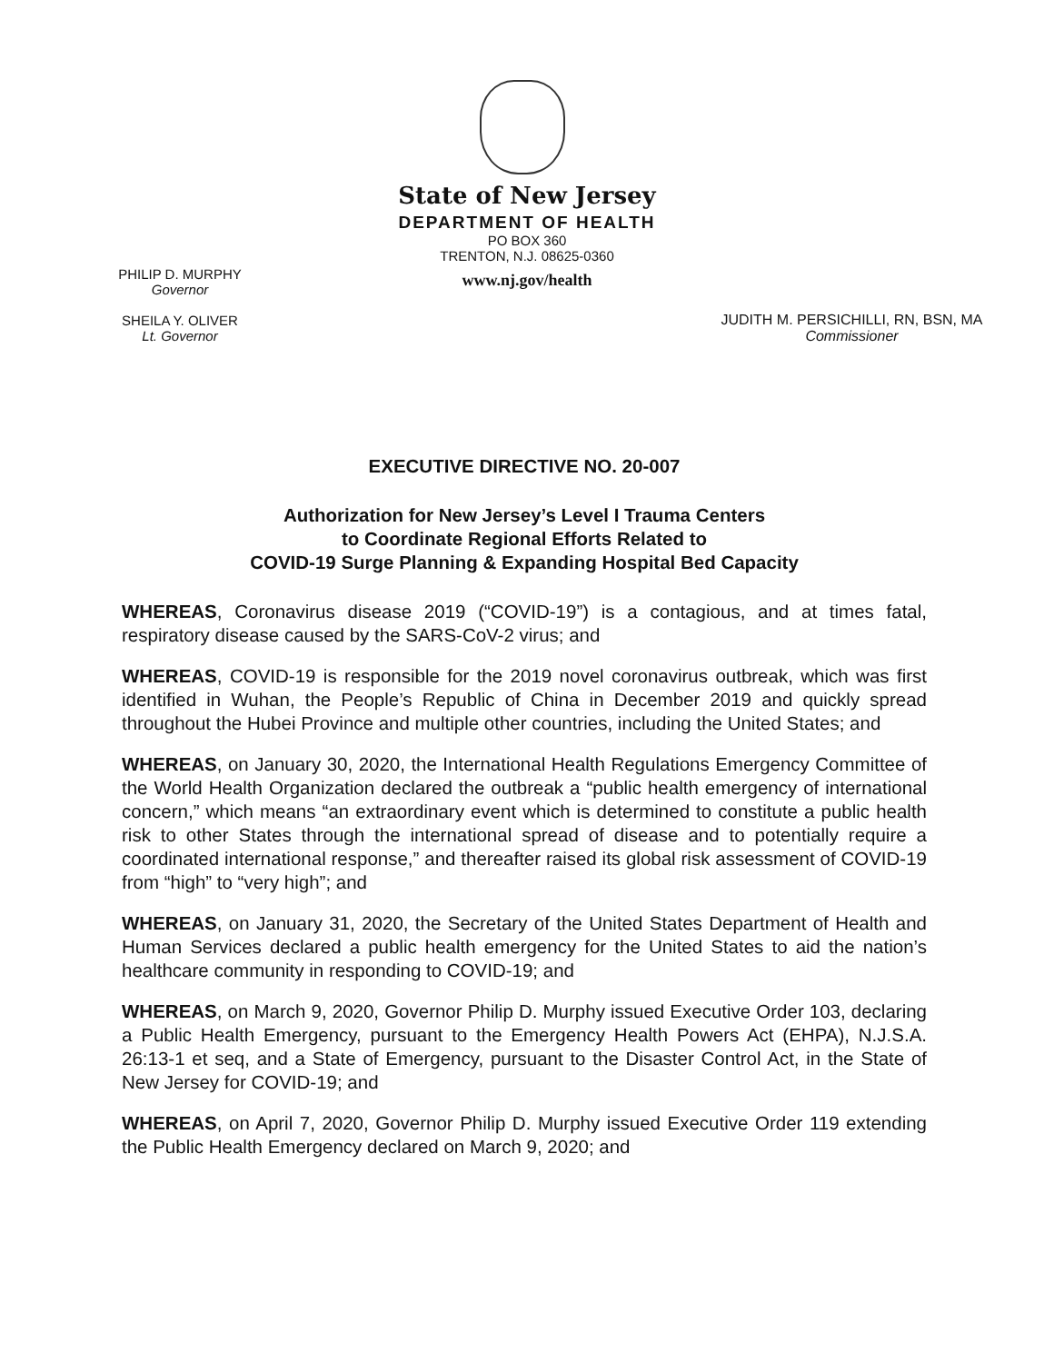State of New Jersey
DEPARTMENT OF HEALTH
PO BOX 360
TRENTON, N.J. 08625-0360
www.nj.gov/health
PHILIP D. MURPHY
Governor
SHEILA Y. OLIVER
Lt. Governor
JUDITH M. PERSICHILLI, RN, BSN, MA
Commissioner
EXECUTIVE DIRECTIVE NO. 20-007
Authorization for New Jersey’s Level I Trauma Centers
to Coordinate Regional Efforts Related to
COVID-19 Surge Planning & Expanding Hospital Bed Capacity
WHEREAS, Coronavirus disease 2019 (“COVID-19”) is a contagious, and at times fatal, respiratory disease caused by the SARS-CoV-2 virus; and
WHEREAS, COVID-19 is responsible for the 2019 novel coronavirus outbreak, which was first identified in Wuhan, the People’s Republic of China in December 2019 and quickly spread throughout the Hubei Province and multiple other countries, including the United States; and
WHEREAS, on January 30, 2020, the International Health Regulations Emergency Committee of the World Health Organization declared the outbreak a “public health emergency of international concern,” which means “an extraordinary event which is determined to constitute a public health risk to other States through the international spread of disease and to potentially require a coordinated international response,” and thereafter raised its global risk assessment of COVID-19 from “high” to “very high”; and
WHEREAS, on January 31, 2020, the Secretary of the United States Department of Health and Human Services declared a public health emergency for the United States to aid the nation’s healthcare community in responding to COVID-19; and
WHEREAS, on March 9, 2020, Governor Philip D. Murphy issued Executive Order 103, declaring a Public Health Emergency, pursuant to the Emergency Health Powers Act (EHPA), N.J.S.A. 26:13-1 et seq, and a State of Emergency, pursuant to the Disaster Control Act, in the State of New Jersey for COVID-19; and
WHEREAS, on April 7, 2020, Governor Philip D. Murphy issued Executive Order 119 extending the Public Health Emergency declared on March 9, 2020; and